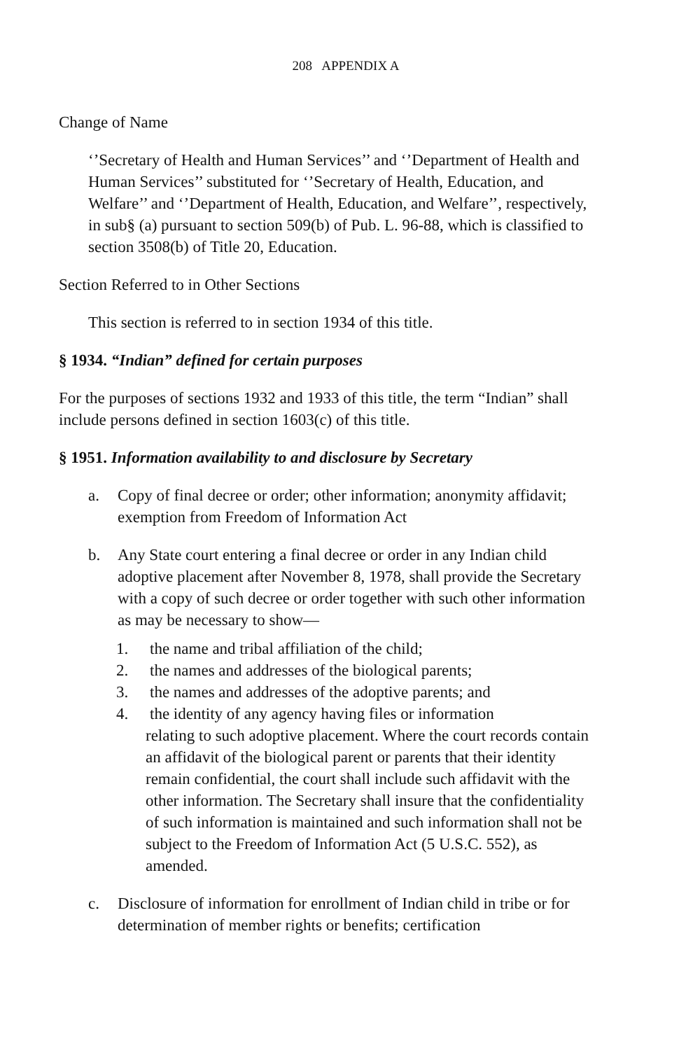208 APPENDIX A
Change of Name
‘’Secretary of Health and Human Services’’ and ‘’Department of Health and Human Services’’ substituted for ‘’Secretary of Health, Education, and Welfare’’ and ‘’Department of Health, Education, and Welfare’’, respectively, in sub§ (a) pursuant to section 509(b) of Pub. L. 96-88, which is classified to section 3508(b) of Title 20, Education.
Section Referred to in Other Sections
This section is referred to in section 1934 of this title.
§ 1934. “Indian” defined for certain purposes
For the purposes of sections 1932 and 1933 of this title, the term “Indian” shall include persons defined in section 1603(c) of this title.
§ 1951. Information availability to and disclosure by Secretary
a. Copy of final decree or order; other information; anonymity affidavit; exemption from Freedom of Information Act
b. Any State court entering a final decree or order in any Indian child adoptive placement after November 8, 1978, shall provide the Secretary with a copy of such decree or order together with such other information as may be necessary to show—
1. the name and tribal affiliation of the child;
2. the names and addresses of the biological parents;
3. the names and addresses of the adoptive parents; and
4. the identity of any agency having files or information
relating to such adoptive placement. Where the court records contain an affidavit of the biological parent or parents that their identity remain confidential, the court shall include such affidavit with the other information. The Secretary shall insure that the confidentiality of such information is maintained and such information shall not be subject to the Freedom of Information Act (5 U.S.C. 552), as amended.
c. Disclosure of information for enrollment of Indian child in tribe or for determination of member rights or benefits; certification